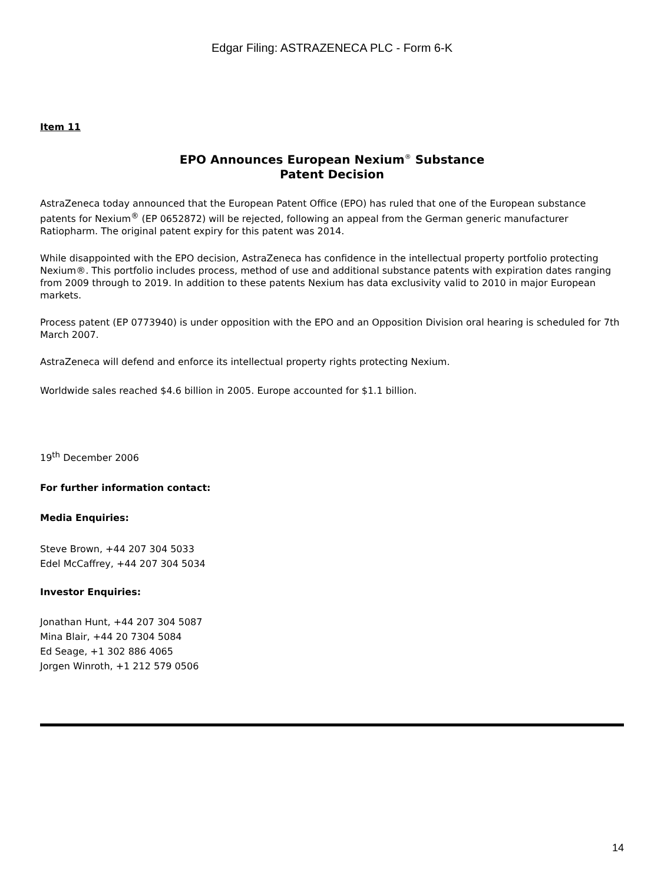Edgar Filing: ASTRAZENECA PLC - Form 6-K
Item 11
EPO Announces European Nexium<sup>®</sup> Substance
Patent Decision
AstraZeneca today announced that the European Patent Office (EPO) has ruled that one of the European substance patents for Nexium<sup>®</sup> (EP 0652872) will be rejected, following an appeal from the German generic manufacturer Ratiopharm. The original patent expiry for this patent was 2014.
While disappointed with the EPO decision, AstraZeneca has confidence in the intellectual property portfolio protecting Nexium®. This portfolio includes process, method of use and additional substance patents with expiration dates ranging from 2009 through to 2019. In addition to these patents Nexium has data exclusivity valid to 2010 in major European markets.
Process patent (EP 0773940) is under opposition with the EPO and an Opposition Division oral hearing is scheduled for 7th March 2007.
AstraZeneca will defend and enforce its intellectual property rights protecting Nexium.
Worldwide sales reached $4.6 billion in 2005. Europe accounted for $1.1 billion.
19<sup>th</sup> December 2006
For further information contact:
Media Enquiries:
Steve Brown, +44 207 304 5033
Edel McCaffrey, +44 207 304 5034
Investor Enquiries:
Jonathan Hunt, +44 207 304 5087
Mina Blair, +44 20 7304 5084
Ed Seage, +1 302 886 4065
Jorgen Winroth, +1 212 579 0506
14